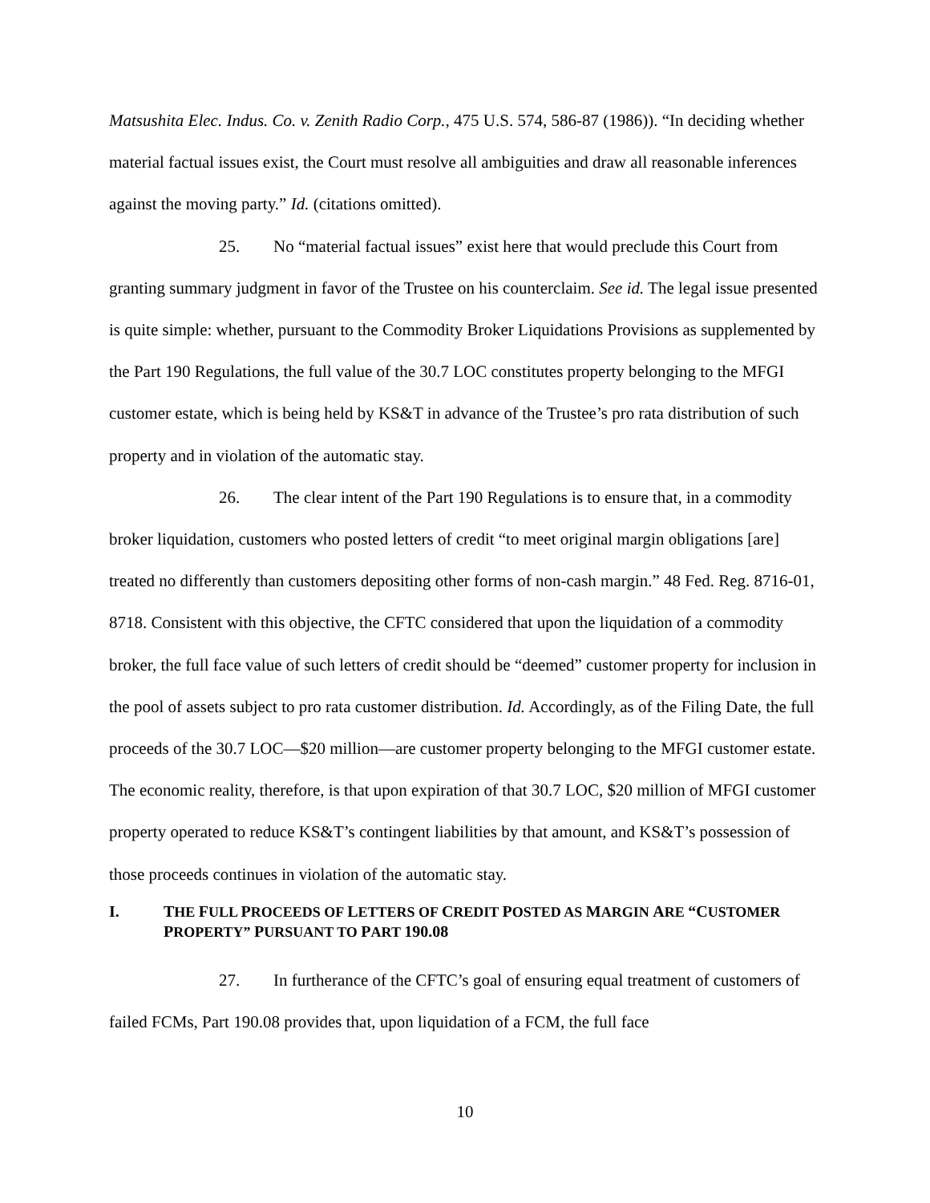Matsushita Elec. Indus. Co. v. Zenith Radio Corp., 475 U.S. 574, 586-87 (1986)). “In deciding whether material factual issues exist, the Court must resolve all ambiguities and draw all reasonable inferences against the moving party.” Id. (citations omitted).
25. No “material factual issues” exist here that would preclude this Court from granting summary judgment in favor of the Trustee on his counterclaim. See id. The legal issue presented is quite simple: whether, pursuant to the Commodity Broker Liquidations Provisions as supplemented by the Part 190 Regulations, the full value of the 30.7 LOC constitutes property belonging to the MFGI customer estate, which is being held by KS&T in advance of the Trustee’s pro rata distribution of such property and in violation of the automatic stay.
26. The clear intent of the Part 190 Regulations is to ensure that, in a commodity broker liquidation, customers who posted letters of credit “to meet original margin obligations [are] treated no differently than customers depositing other forms of non-cash margin.” 48 Fed. Reg. 8716-01, 8718. Consistent with this objective, the CFTC considered that upon the liquidation of a commodity broker, the full face value of such letters of credit should be “deemed” customer property for inclusion in the pool of assets subject to pro rata customer distribution. Id. Accordingly, as of the Filing Date, the full proceeds of the 30.7 LOC—$20 million—are customer property belonging to the MFGI customer estate. The economic reality, therefore, is that upon expiration of that 30.7 LOC, $20 million of MFGI customer property operated to reduce KS&T’s contingent liabilities by that amount, and KS&T’s possession of those proceeds continues in violation of the automatic stay.
I. THE FULL PROCEEDS OF LETTERS OF CREDIT POSTED AS MARGIN ARE “CUSTOMER PROPERTY” PURSUANT TO PART 190.08
27. In furtherance of the CFTC’s goal of ensuring equal treatment of customers of failed FCMs, Part 190.08 provides that, upon liquidation of a FCM, the full face
10